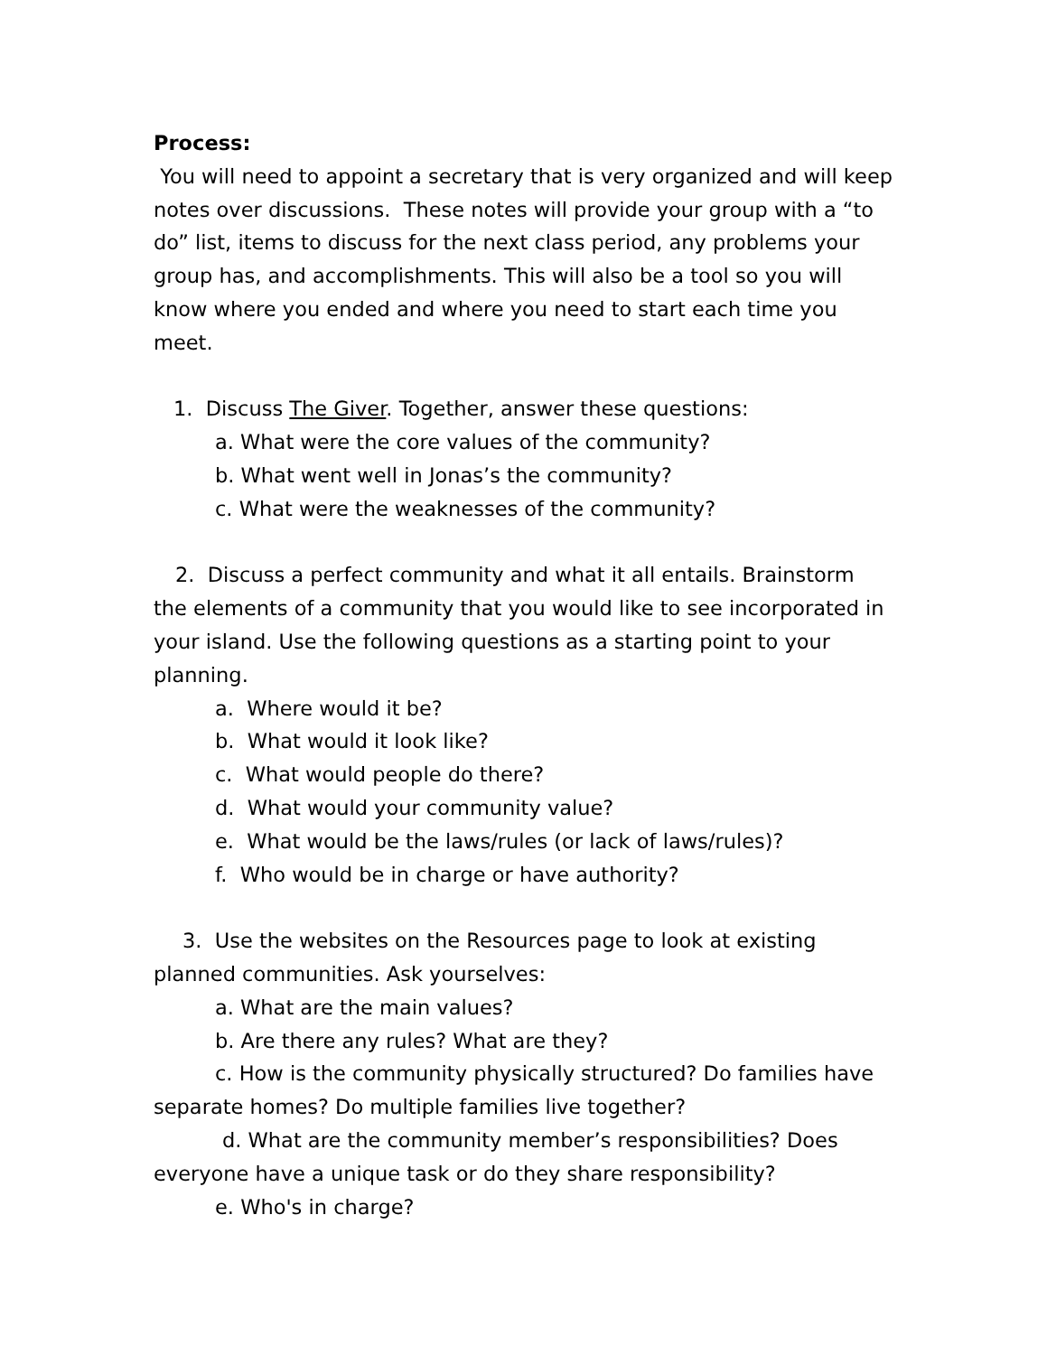Process:
You will need to appoint a secretary that is very organized and will keep notes over discussions. These notes will provide your group with a “to do” list, items to discuss for the next class period, any problems your group has, and accomplishments. This will also be a tool so you will know where you ended and where you need to start each time you meet.
1. Discuss The Giver. Together, answer these questions:
a. What were the core values of the community?
b. What went well in Jonas’s the community?
c. What were the weaknesses of the community?
2. Discuss a perfect community and what it all entails. Brainstorm the elements of a community that you would like to see incorporated in your island. Use the following questions as a starting point to your planning.
a. Where would it be?
b. What would it look like?
c. What would people do there?
d. What would your community value?
e. What would be the laws/rules (or lack of laws/rules)?
f. Who would be in charge or have authority?
3. Use the websites on the Resources page to look at existing planned communities. Ask yourselves:
a. What are the main values?
b. Are there any rules? What are they?
c. How is the community physically structured? Do families have separate homes? Do multiple families live together?
d. What are the community member’s responsibilities? Does everyone have a unique task or do they share responsibility?
e. Who's in charge?